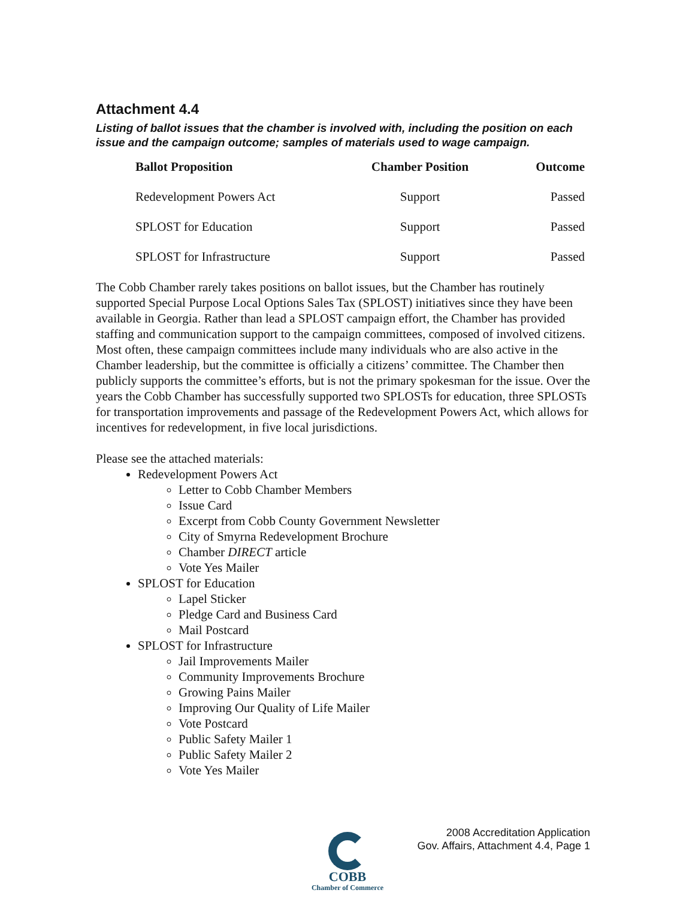Attachment 4.4
Listing of ballot issues that the chamber is involved with, including the position on each issue and the campaign outcome; samples of materials used to wage campaign.
| Ballot Proposition | Chamber Position | Outcome |
| --- | --- | --- |
| Redevelopment Powers Act | Support | Passed |
| SPLOST for Education | Support | Passed |
| SPLOST for Infrastructure | Support | Passed |
The Cobb Chamber rarely takes positions on ballot issues, but the Chamber has routinely supported Special Purpose Local Options Sales Tax (SPLOST) initiatives since they have been available in Georgia. Rather than lead a SPLOST campaign effort, the Chamber has provided staffing and communication support to the campaign committees, composed of involved citizens. Most often, these campaign committees include many individuals who are also active in the Chamber leadership, but the committee is officially a citizens’ committee. The Chamber then publicly supports the committee’s efforts, but is not the primary spokesman for the issue. Over the years the Cobb Chamber has successfully supported two SPLOSTs for education, three SPLOSTs for transportation improvements and passage of the Redevelopment Powers Act, which allows for incentives for redevelopment, in five local jurisdictions.
Please see the attached materials:
Redevelopment Powers Act
Letter to Cobb Chamber Members
Issue Card
Excerpt from Cobb County Government Newsletter
City of Smyrna Redevelopment Brochure
Chamber DIRECT article
Vote Yes Mailer
SPLOST for Education
Lapel Sticker
Pledge Card and Business Card
Mail Postcard
SPLOST for Infrastructure
Jail Improvements Mailer
Community Improvements Brochure
Growing Pains Mailer
Improving Our Quality of Life Mailer
Vote Postcard
Public Safety Mailer 1
Public Safety Mailer 2
Vote Yes Mailer
2008 Accreditation Application
Gov. Affairs, Attachment 4.4, Page 1
COBB
Chamber of Commerce